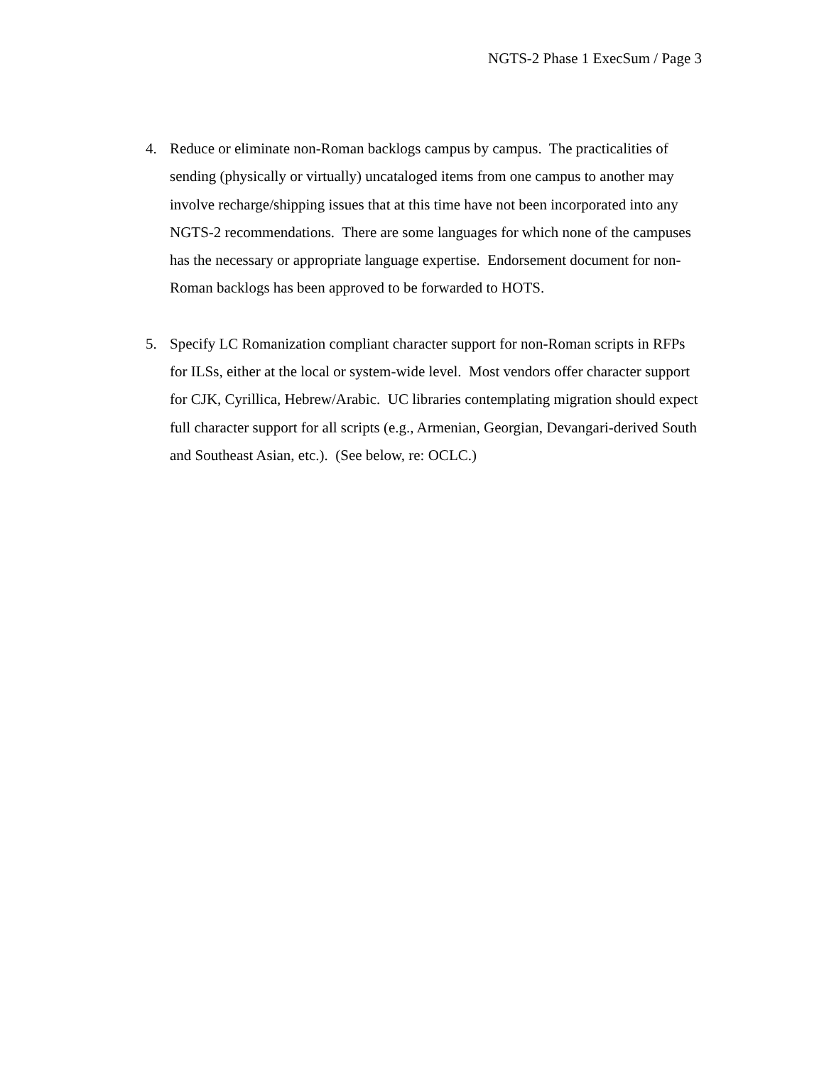NGTS-2 Phase 1 ExecSum / Page 3
4. Reduce or eliminate non-Roman backlogs campus by campus. The practicalities of sending (physically or virtually) uncataloged items from one campus to another may involve recharge/shipping issues that at this time have not been incorporated into any NGTS-2 recommendations. There are some languages for which none of the campuses has the necessary or appropriate language expertise. Endorsement document for non-Roman backlogs has been approved to be forwarded to HOTS.
5. Specify LC Romanization compliant character support for non-Roman scripts in RFPs for ILSs, either at the local or system-wide level. Most vendors offer character support for CJK, Cyrillica, Hebrew/Arabic. UC libraries contemplating migration should expect full character support for all scripts (e.g., Armenian, Georgian, Devangari-derived South and Southeast Asian, etc.). (See below, re: OCLC.)